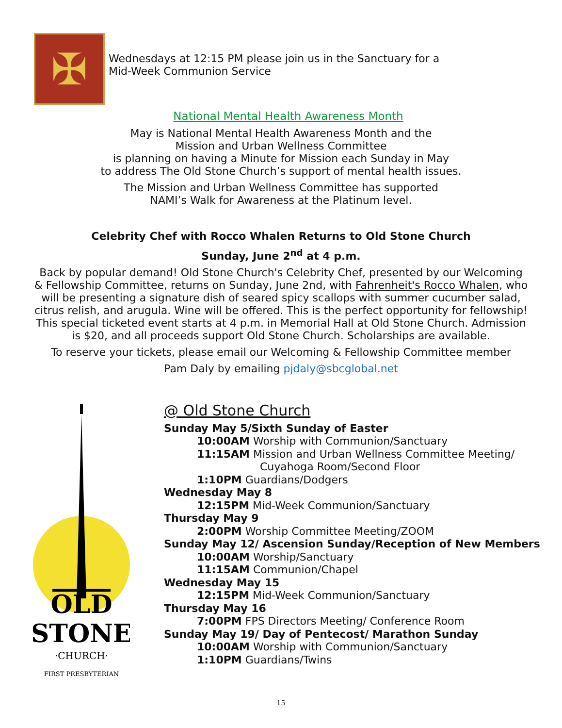✠
Wednesdays at 12:15 PM please join us in the Sanctuary for a
Mid-Week Communion Service
National Mental Health Awareness Month
May is National Mental Health Awareness Month and the
Mission and Urban Wellness Committee
is planning on having a Minute for Mission each Sunday in May
to address The Old Stone Church’s support of mental health issues.
The Mission and Urban Wellness Committee has supported
NAMI’s Walk for Awareness at the Platinum level.
Celebrity Chef with Rocco Whalen Returns to Old Stone Church
Sunday, June 2<sup>nd</sup> at 4 p.m.
Back by popular demand! Old Stone Church's Celebrity Chef, presented by our Welcoming & Fellowship Committee, returns on Sunday, June 2nd, with Fahrenheit's Rocco Whalen, who will be presenting a signature dish of seared spicy scallops with summer cucumber salad, citrus relish, and arugula. Wine will be offered. This is the perfect opportunity for fellowship! This special ticketed event starts at 4 p.m. in Memorial Hall at Old Stone Church. Admission is $20, and all proceeds support Old Stone Church. Scholarships are available.
To reserve your tickets, please email our Welcoming & Fellowship Committee member
Pam Daly by emailing pjdaly@sbcglobal.net
OLD
STONE
·CHURCH·
FIRST PRESBYTERIAN
@ Old Stone Church
Sunday May 5/Sixth Sunday of Easter
10:00AM Worship with Communion/Sanctuary
11:15AM Mission and Urban Wellness Committee Meeting/
Cuyahoga Room/Second Floor
1:10PM Guardians/Dodgers
Wednesday May 8
12:15PM Mid-Week Communion/Sanctuary
Thursday May 9
2:00PM Worship Committee Meeting/ZOOM
Sunday May 12/ Ascension Sunday/Reception of New Members
10:00AM Worship/Sanctuary
11:15AM Communion/Chapel
Wednesday May 15
12:15PM Mid-Week Communion/Sanctuary
Thursday May 16
7:00PM FPS Directors Meeting/ Conference Room
Sunday May 19/ Day of Pentecost/ Marathon Sunday
10:00AM Worship with Communion/Sanctuary
1:10PM Guardians/Twins
15